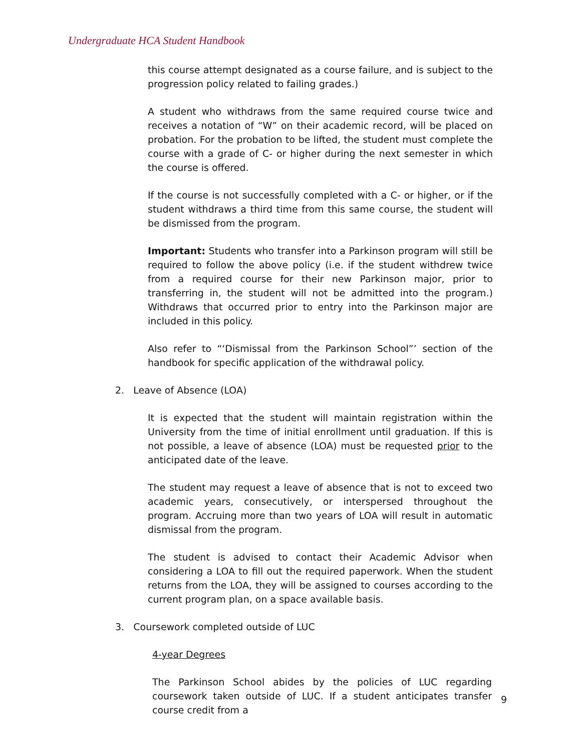Undergraduate HCA Student Handbook
this course attempt designated as a course failure, and is subject to the progression policy related to failing grades.)
A student who withdraws from the same required course twice and receives a notation of “W” on their academic record, will be placed on probation. For the probation to be lifted, the student must complete the course with a grade of C- or higher during the next semester in which the course is offered.
If the course is not successfully completed with a C- or higher, or if the student withdraws a third time from this same course, the student will be dismissed from the program.
Important: Students who transfer into a Parkinson program will still be required to follow the above policy (i.e. if the student withdrew twice from a required course for their new Parkinson major, prior to transferring in, the student will not be admitted into the program.) Withdraws that occurred prior to entry into the Parkinson major are included in this policy.
Also refer to “‘Dismissal from the Parkinson School”’ section of the handbook for specific application of the withdrawal policy.
2. Leave of Absence (LOA)
It is expected that the student will maintain registration within the University from the time of initial enrollment until graduation. If this is not possible, a leave of absence (LOA) must be requested prior to the anticipated date of the leave.
The student may request a leave of absence that is not to exceed two academic years, consecutively, or interspersed throughout the program. Accruing more than two years of LOA will result in automatic dismissal from the program.
The student is advised to contact their Academic Advisor when considering a LOA to fill out the required paperwork. When the student returns from the LOA, they will be assigned to courses according to the current program plan, on a space available basis.
3. Coursework completed outside of LUC
4-year Degrees
The Parkinson School abides by the policies of LUC regarding coursework taken outside of LUC. If a student anticipates transfer course credit from a
9